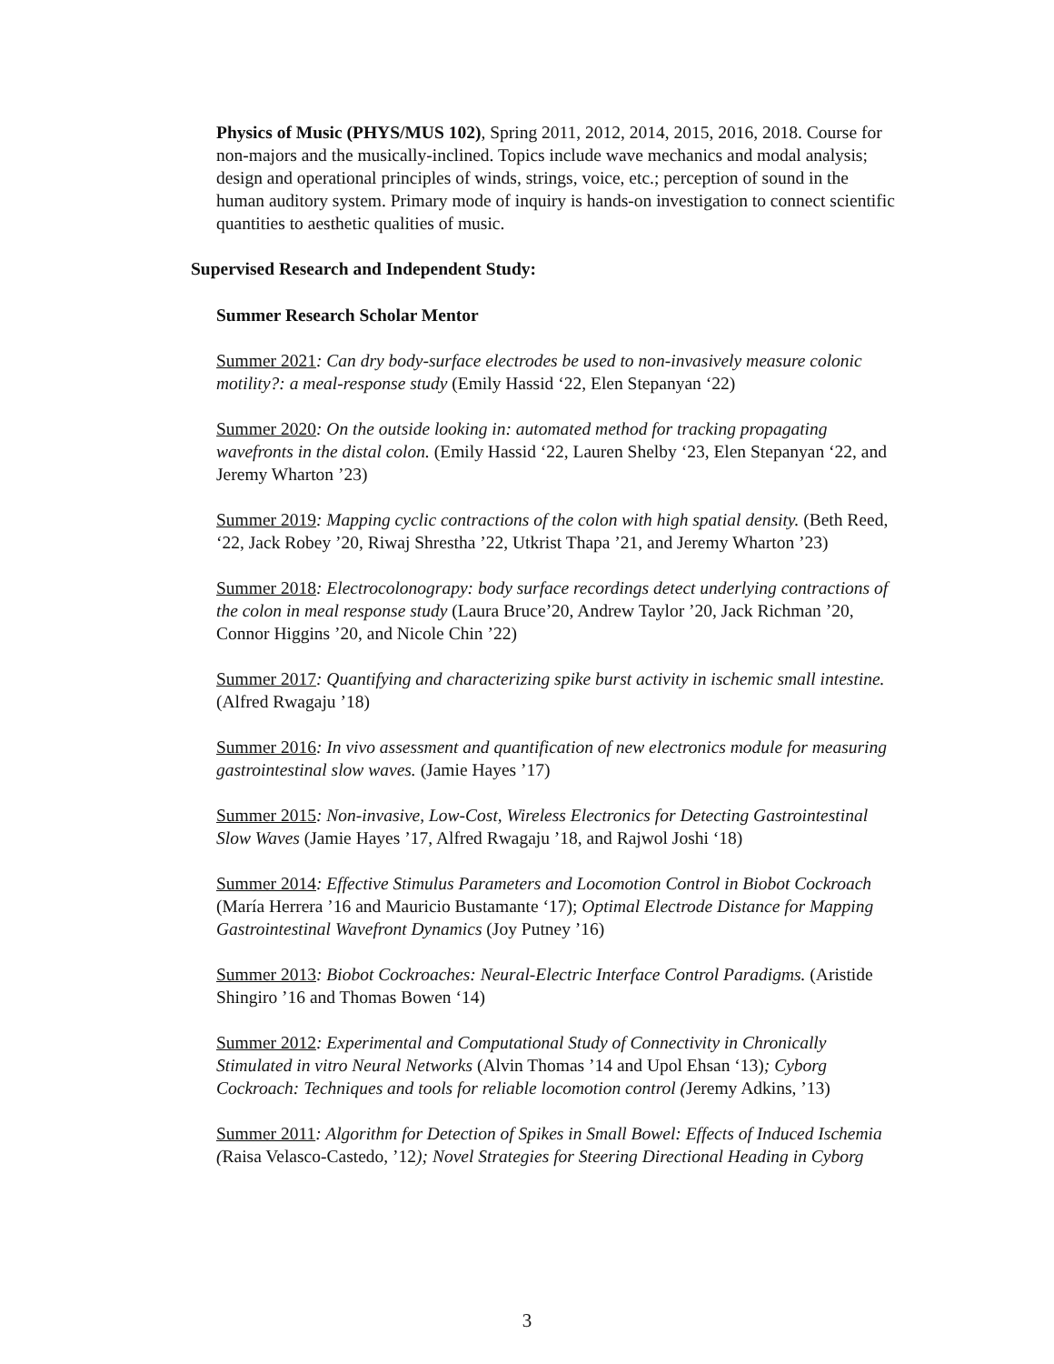Physics of Music (PHYS/MUS 102), Spring 2011, 2012, 2014, 2015, 2016, 2018. Course for non-majors and the musically-inclined. Topics include wave mechanics and modal analysis; design and operational principles of winds, strings, voice, etc.; perception of sound in the human auditory system. Primary mode of inquiry is hands-on investigation to connect scientific quantities to aesthetic qualities of music.
Supervised Research and Independent Study:
Summer Research Scholar Mentor
Summer 2021: Can dry body-surface electrodes be used to non-invasively measure colonic motility?: a meal-response study (Emily Hassid ‘22, Elen Stepanyan ‘22)
Summer 2020: On the outside looking in: automated method for tracking propagating wavefronts in the distal colon. (Emily Hassid ‘22, Lauren Shelby ‘23, Elen Stepanyan ‘22, and Jeremy Wharton ’23)
Summer 2019: Mapping cyclic contractions of the colon with high spatial density. (Beth Reed, ‘22, Jack Robey ’20, Riwaj Shrestha ’22, Utkrist Thapa ’21, and Jeremy Wharton ’23)
Summer 2018: Electrocolonograpy: body surface recordings detect underlying contractions of the colon in meal response study (Laura Bruce’20, Andrew Taylor ’20, Jack Richman ’20, Connor Higgins ’20, and Nicole Chin ’22)
Summer 2017: Quantifying and characterizing spike burst activity in ischemic small intestine. (Alfred Rwagaju ’18)
Summer 2016: In vivo assessment and quantification of new electronics module for measuring gastrointestinal slow waves. (Jamie Hayes ’17)
Summer 2015: Non-invasive, Low-Cost, Wireless Electronics for Detecting Gastrointestinal Slow Waves (Jamie Hayes ’17, Alfred Rwagaju ’18, and Rajwol Joshi ‘18)
Summer 2014: Effective Stimulus Parameters and Locomotion Control in Biobot Cockroach (María Herrera ’16 and Mauricio Bustamante ‘17); Optimal Electrode Distance for Mapping Gastrointestinal Wavefront Dynamics (Joy Putney ’16)
Summer 2013: Biobot Cockroaches: Neural-Electric Interface Control Paradigms. (Aristide Shingiro ’16 and Thomas Bowen ‘14)
Summer 2012: Experimental and Computational Study of Connectivity in Chronically Stimulated in vitro Neural Networks (Alvin Thomas ’14 and Upol Ehsan ‘13); Cyborg Cockroach: Techniques and tools for reliable locomotion control (Jeremy Adkins, ’13)
Summer 2011: Algorithm for Detection of Spikes in Small Bowel: Effects of Induced Ischemia (Raisa Velasco-Castedo, ’12); Novel Strategies for Steering Directional Heading in Cyborg
3